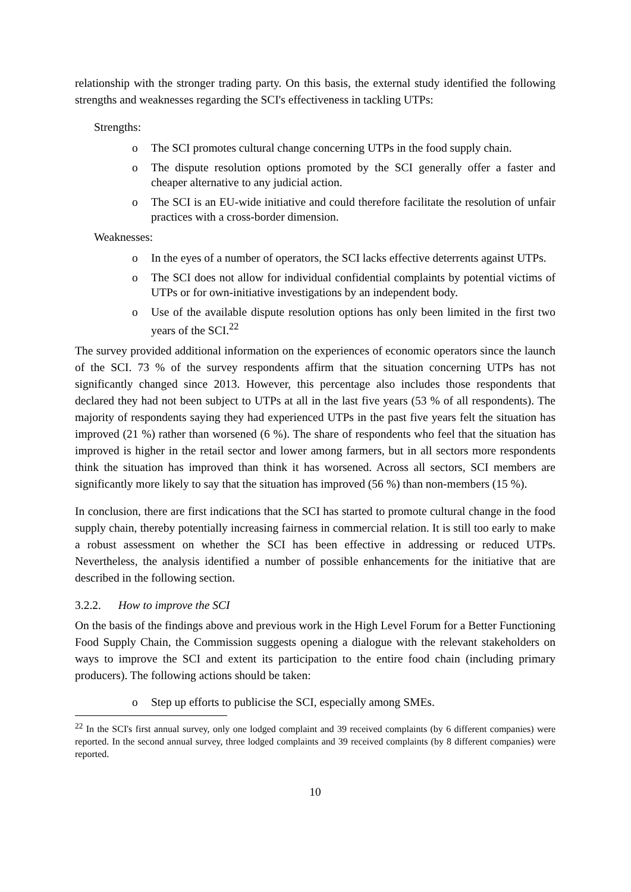relationship with the stronger trading party. On this basis, the external study identified the following strengths and weaknesses regarding the SCI's effectiveness in tackling UTPs:
Strengths:
o The SCI promotes cultural change concerning UTPs in the food supply chain.
o The dispute resolution options promoted by the SCI generally offer a faster and cheaper alternative to any judicial action.
o The SCI is an EU-wide initiative and could therefore facilitate the resolution of unfair practices with a cross-border dimension.
Weaknesses:
o In the eyes of a number of operators, the SCI lacks effective deterrents against UTPs.
o The SCI does not allow for individual confidential complaints by potential victims of UTPs or for own-initiative investigations by an independent body.
o Use of the available dispute resolution options has only been limited in the first two years of the SCI.<sup>22</sup>
The survey provided additional information on the experiences of economic operators since the launch of the SCI. 73 % of the survey respondents affirm that the situation concerning UTPs has not significantly changed since 2013. However, this percentage also includes those respondents that declared they had not been subject to UTPs at all in the last five years (53 % of all respondents). The majority of respondents saying they had experienced UTPs in the past five years felt the situation has improved (21 %) rather than worsened (6 %). The share of respondents who feel that the situation has improved is higher in the retail sector and lower among farmers, but in all sectors more respondents think the situation has improved than think it has worsened. Across all sectors, SCI members are significantly more likely to say that the situation has improved (56 %) than non-members (15 %).
In conclusion, there are first indications that the SCI has started to promote cultural change in the food supply chain, thereby potentially increasing fairness in commercial relation. It is still too early to make a robust assessment on whether the SCI has been effective in addressing or reduced UTPs. Nevertheless, the analysis identified a number of possible enhancements for the initiative that are described in the following section.
3.2.2. How to improve the SCI
On the basis of the findings above and previous work in the High Level Forum for a Better Functioning Food Supply Chain, the Commission suggests opening a dialogue with the relevant stakeholders on ways to improve the SCI and extent its participation to the entire food chain (including primary producers). The following actions should be taken:
o Step up efforts to publicise the SCI, especially among SMEs.
<sup>22</sup> In the SCI's first annual survey, only one lodged complaint and 39 received complaints (by 6 different companies) were reported. In the second annual survey, three lodged complaints and 39 received complaints (by 8 different companies) were reported.
10